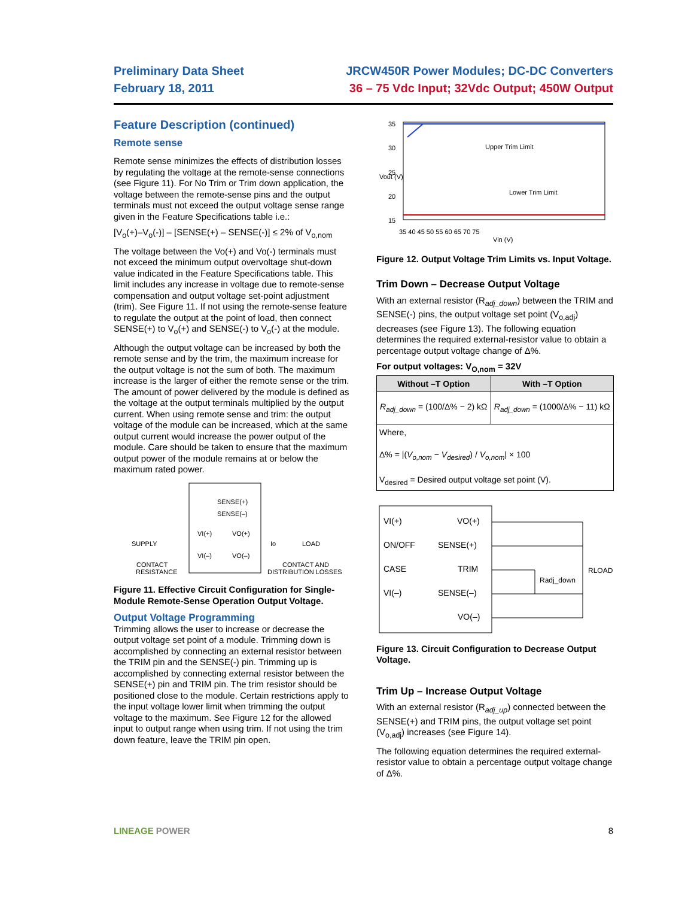Preliminary Data Sheet
February 18, 2011
JRCW450R Power Modules; DC-DC Converters
36 – 75 Vdc Input; 32Vdc Output; 450W Output
Feature Description (continued)
Remote sense
Remote sense minimizes the effects of distribution losses by regulating the voltage at the remote-sense connections (see Figure 11). For No Trim or Trim down application, the voltage between the remote-sense pins and the output terminals must not exceed the output voltage sense range given in the Feature Specifications table i.e.:
[V<sub>o</sub>(+)–V<sub>o</sub>(-)] – [SENSE(+) – SENSE(-)] ≤ 2% of V<sub>o,nom</sub>
The voltage between the Vo(+) and Vo(-) terminals must not exceed the minimum output overvoltage shut-down value indicated in the Feature Specifications table. This limit includes any increase in voltage due to remote-sense compensation and output voltage set-point adjustment (trim). See Figure 11. If not using the remote-sense feature to regulate the output at the point of load, then connect SENSE(+) to V<sub>o</sub>(+) and SENSE(-) to V<sub>o</sub>(-) at the module.
Although the output voltage can be increased by both the remote sense and by the trim, the maximum increase for the output voltage is not the sum of both. The maximum increase is the larger of either the remote sense or the trim. The amount of power delivered by the module is defined as the voltage at the output terminals multiplied by the output current. When using remote sense and trim: the output voltage of the module can be increased, which at the same output current would increase the power output of the module. Care should be taken to ensure that the maximum output power of the module remains at or below the maximum rated power.
SENSE(+)
SENSE(–)
VI(+)
VO(+)
VI(–)
VO(–)
SUPPLY
Io
LOAD
CONTACT
RESISTANCE
CONTACT AND
DISTRIBUTION LOSSES
Figure 11. Effective Circuit Configuration for Single-Module Remote-Sense Operation Output Voltage.
Output Voltage Programming
Trimming allows the user to increase or decrease the output voltage set point of a module. Trimming down is accomplished by connecting an external resistor between the TRIM pin and the SENSE(-) pin. Trimming up is accomplished by connecting external resistor between the SENSE(+) pin and TRIM pin. The trim resistor should be positioned close to the module. Certain restrictions apply to the input voltage lower limit when trimming the output voltage to the maximum. See Figure 12 for the allowed input to output range when using trim. If not using the trim down feature, leave the TRIM pin open.
35
30
25
20
15
Upper Trim Limit
Lower Trim Limit
35 40 45 50 55 60 65 70 75
Vin (V)
Vout (V)
Figure 12. Output Voltage Trim Limits vs. Input Voltage.
Trim Down – Decrease Output Voltage
With an external resistor (R<sub>adj_down</sub>) between the TRIM and SENSE(-) pins, the output voltage set point (V<sub>o,adj</sub>) decreases (see Figure 13). The following equation determines the required external-resistor value to obtain a percentage output voltage change of Δ%.
For output voltages: V<sub>O,nom</sub> = 32V
| Without –T Option | With –T Option |
| --- | --- |
| R<sub>adj_down</sub> = (100/Δ% − 2) kΩ | R<sub>adj_down</sub> = (1000/Δ% − 11) kΩ |
| Where, Δ% = /( V<sub>o,nom</sub> − V<sub>desired</sub> ) / V<sub>o,nom</sub> / × 100 V<sub>desired</sub> = Desired output voltage set point (V). | |
VI(+)
ON/OFF
CASE
VI(–)
VO(+)
SENSE(+)
TRIM
SENSE(–)
VO(–)
RLOAD
Radj_down
Figure 13. Circuit Configuration to Decrease Output Voltage.
Trim Up – Increase Output Voltage
With an external resistor (R<sub>adj_up</sub>) connected between the SENSE(+) and TRIM pins, the output voltage set point (V<sub>o,adj</sub>) increases (see Figure 14).
The following equation determines the required external-resistor value to obtain a percentage output voltage change of Δ%.
LINEAGE POWER 8